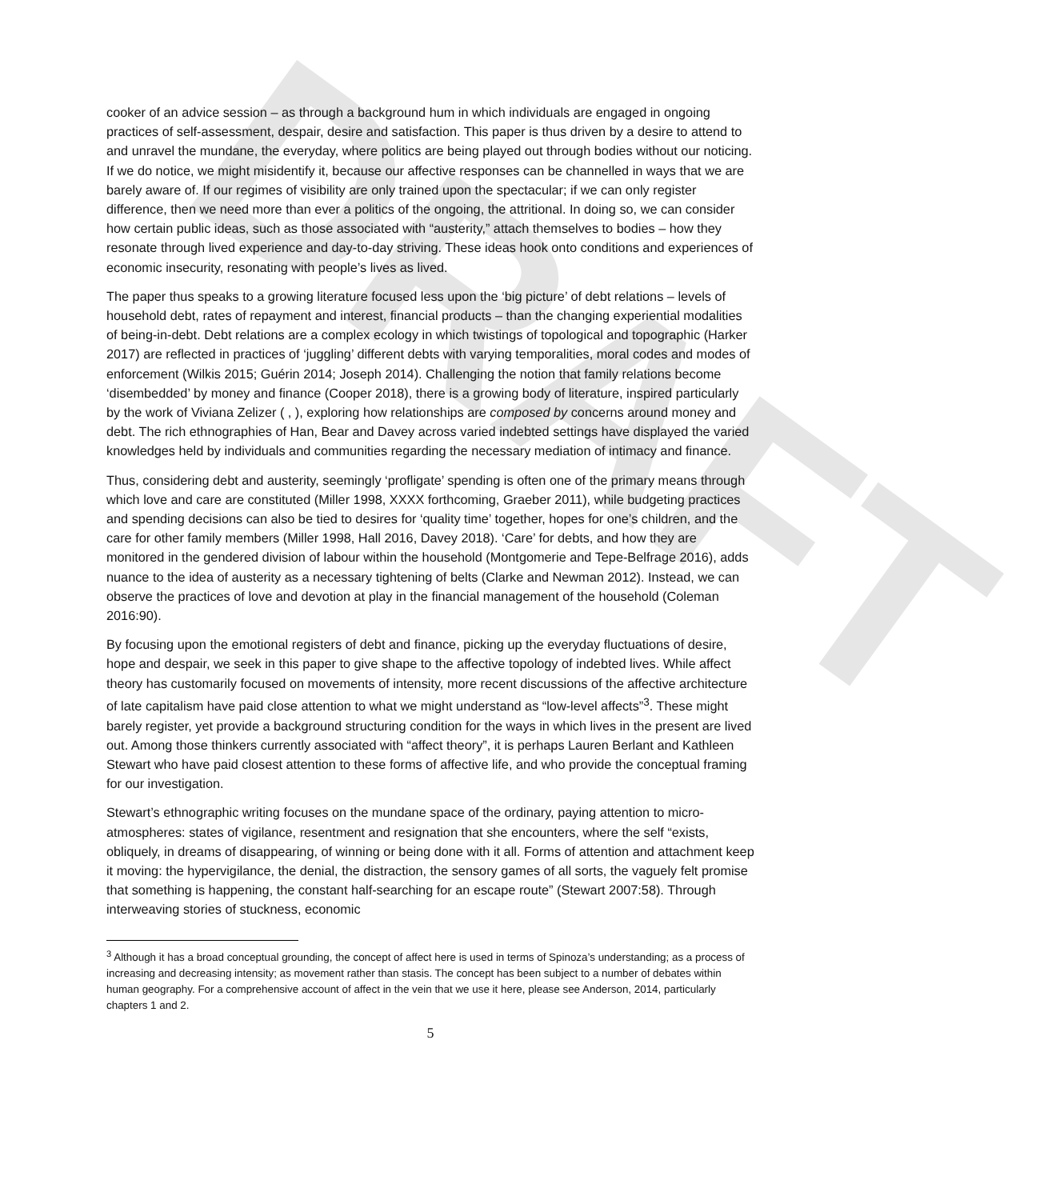DRAFT
cooker of an advice session – as through a background hum in which individuals are engaged in ongoing practices of self-assessment, despair, desire and satisfaction. This paper is thus driven by a desire to attend to and unravel the mundane, the everyday, where politics are being played out through bodies without our noticing. If we do notice, we might misidentify it, because our affective responses can be channelled in ways that we are barely aware of. If our regimes of visibility are only trained upon the spectacular; if we can only register difference, then we need more than ever a politics of the ongoing, the attritional. In doing so, we can consider how certain public ideas, such as those associated with “austerity,” attach themselves to bodies – how they resonate through lived experience and day-to-day striving. These ideas hook onto conditions and experiences of economic insecurity, resonating with people’s lives as lived.
The paper thus speaks to a growing literature focused less upon the ‘big picture’ of debt relations – levels of household debt, rates of repayment and interest, financial products – than the changing experiential modalities of being-in-debt. Debt relations are a complex ecology in which twistings of topological and topographic (Harker 2017) are reflected in practices of ‘juggling’ different debts with varying temporalities, moral codes and modes of enforcement (Wilkis 2015; Guérin 2014; Joseph 2014). Challenging the notion that family relations become ‘disembedded’ by money and finance (Cooper 2018), there is a growing body of literature, inspired particularly by the work of Viviana Zelizer ( , ), exploring how relationships are composed by concerns around money and debt. The rich ethnographies of Han, Bear and Davey across varied indebted settings have displayed the varied knowledges held by individuals and communities regarding the necessary mediation of intimacy and finance.
Thus, considering debt and austerity, seemingly ‘profligate’ spending is often one of the primary means through which love and care are constituted (Miller 1998, XXXX forthcoming, Graeber 2011), while budgeting practices and spending decisions can also be tied to desires for ‘quality time’ together, hopes for one’s children, and the care for other family members (Miller 1998, Hall 2016, Davey 2018). ‘Care’ for debts, and how they are monitored in the gendered division of labour within the household (Montgomerie and Tepe-Belfrage 2016), adds nuance to the idea of austerity as a necessary tightening of belts (Clarke and Newman 2012). Instead, we can observe the practices of love and devotion at play in the financial management of the household (Coleman 2016:90).
By focusing upon the emotional registers of debt and finance, picking up the everyday fluctuations of desire, hope and despair, we seek in this paper to give shape to the affective topology of indebted lives. While affect theory has customarily focused on movements of intensity, more recent discussions of the affective architecture of late capitalism have paid close attention to what we might understand as “low-level affects”<sup>3</sup>. These might barely register, yet provide a background structuring condition for the ways in which lives in the present are lived out. Among those thinkers currently associated with “affect theory”, it is perhaps Lauren Berlant and Kathleen Stewart who have paid closest attention to these forms of affective life, and who provide the conceptual framing for our investigation.
Stewart’s ethnographic writing focuses on the mundane space of the ordinary, paying attention to micro-atmospheres: states of vigilance, resentment and resignation that she encounters, where the self “exists, obliquely, in dreams of disappearing, of winning or being done with it all. Forms of attention and attachment keep it moving: the hypervigilance, the denial, the distraction, the sensory games of all sorts, the vaguely felt promise that something is happening, the constant half-searching for an escape route” (Stewart 2007:58). Through interweaving stories of stuckness, economic
<sup>3</sup> Although it has a broad conceptual grounding, the concept of affect here is used in terms of Spinoza’s understanding; as a process of increasing and decreasing intensity; as movement rather than stasis. The concept has been subject to a number of debates within human geography. For a comprehensive account of affect in the vein that we use it here, please see Anderson, 2014, particularly chapters 1 and 2.
5